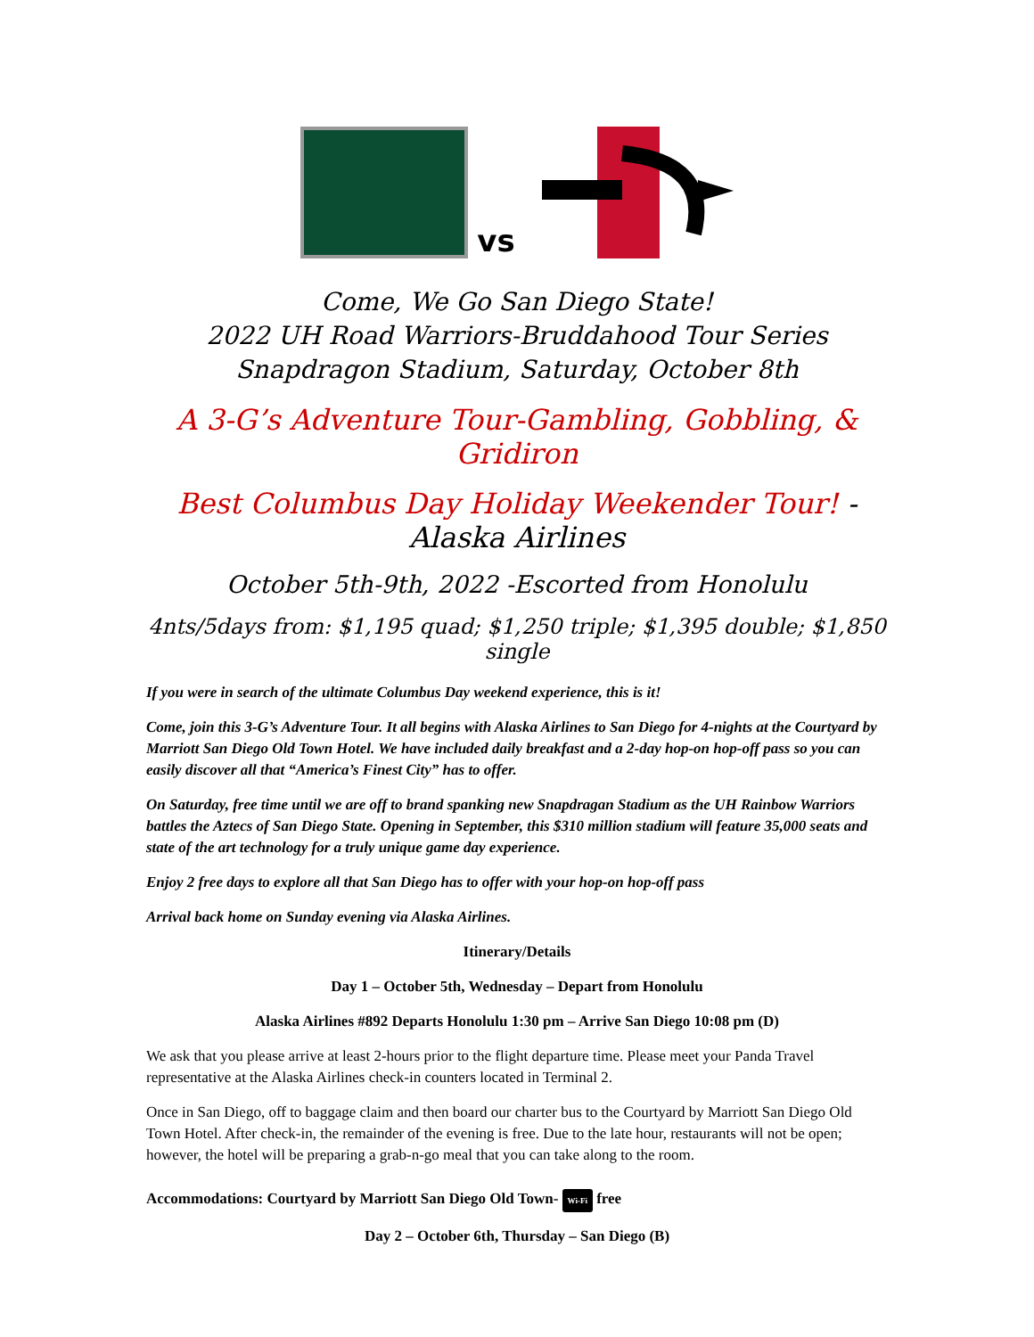vs
Come, We Go San Diego State!
2022 UH Road Warriors-Bruddahood Tour Series
Snapdragon Stadium, Saturday, October 8th
A 3-G’s Adventure Tour-Gambling, Gobbling, & Gridiron
Best Columbus Day Holiday Weekender Tour! -Alaska Airlines
October 5th-9th, 2022 -Escorted from Honolulu
4nts/5days from: $1,195 quad; $1,250 triple; $1,395 double; $1,850 single
If you were in search of the ultimate Columbus Day weekend experience, this is it!
Come, join this 3-G’s Adventure Tour. It all begins with Alaska Airlines to San Diego for 4-nights at the Courtyard by Marriott San Diego Old Town Hotel. We have included daily breakfast and a 2-day hop-on hop-off pass so you can easily discover all that “America’s Finest City” has to offer.
On Saturday, free time until we are off to brand spanking new Snapdragan Stadium as the UH Rainbow Warriors battles the Aztecs of San Diego State. Opening in September, this $310 million stadium will feature 35,000 seats and state of the art technology for a truly unique game day experience.
Enjoy 2 free days to explore all that San Diego has to offer with your hop-on hop-off pass
Arrival back home on Sunday evening via Alaska Airlines.
Itinerary/Details
Day 1 – October 5th, Wednesday – Depart from Honolulu
Alaska Airlines #892 Departs Honolulu 1:30 pm – Arrive San Diego 10:08 pm (D)
We ask that you please arrive at least 2-hours prior to the flight departure time. Please meet your Panda Travel representative at the Alaska Airlines check-in counters located in Terminal 2.
Once in San Diego, off to baggage claim and then board our charter bus to the Courtyard by Marriott San Diego Old Town Hotel. After check-in, the remainder of the evening is free. Due to the late hour, restaurants will not be open; however, the hotel will be preparing a grab-n-go meal that you can take along to the room.
Accommodations: Courtyard by Marriott San Diego Old Town- Wi-Fi free
Day 2 – October 6th, Thursday – San Diego (B)